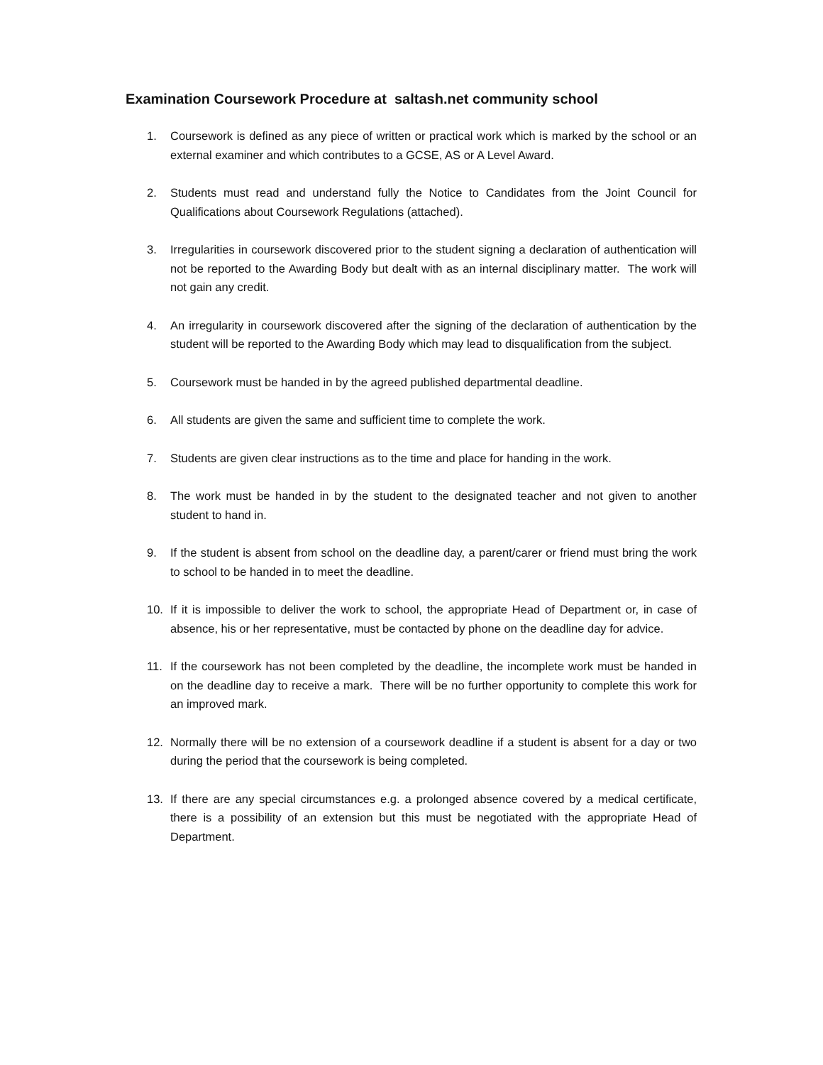Examination Coursework Procedure at saltash.net community school
1. Coursework is defined as any piece of written or practical work which is marked by the school or an external examiner and which contributes to a GCSE, AS or A Level Award.
2. Students must read and understand fully the Notice to Candidates from the Joint Council for Qualifications about Coursework Regulations (attached).
3. Irregularities in coursework discovered prior to the student signing a declaration of authentication will not be reported to the Awarding Body but dealt with as an internal disciplinary matter. The work will not gain any credit.
4. An irregularity in coursework discovered after the signing of the declaration of authentication by the student will be reported to the Awarding Body which may lead to disqualification from the subject.
5. Coursework must be handed in by the agreed published departmental deadline.
6. All students are given the same and sufficient time to complete the work.
7. Students are given clear instructions as to the time and place for handing in the work.
8. The work must be handed in by the student to the designated teacher and not given to another student to hand in.
9. If the student is absent from school on the deadline day, a parent/carer or friend must bring the work to school to be handed in to meet the deadline.
10. If it is impossible to deliver the work to school, the appropriate Head of Department or, in case of absence, his or her representative, must be contacted by phone on the deadline day for advice.
11. If the coursework has not been completed by the deadline, the incomplete work must be handed in on the deadline day to receive a mark. There will be no further opportunity to complete this work for an improved mark.
12. Normally there will be no extension of a coursework deadline if a student is absent for a day or two during the period that the coursework is being completed.
13. If there are any special circumstances e.g. a prolonged absence covered by a medical certificate, there is a possibility of an extension but this must be negotiated with the appropriate Head of Department.